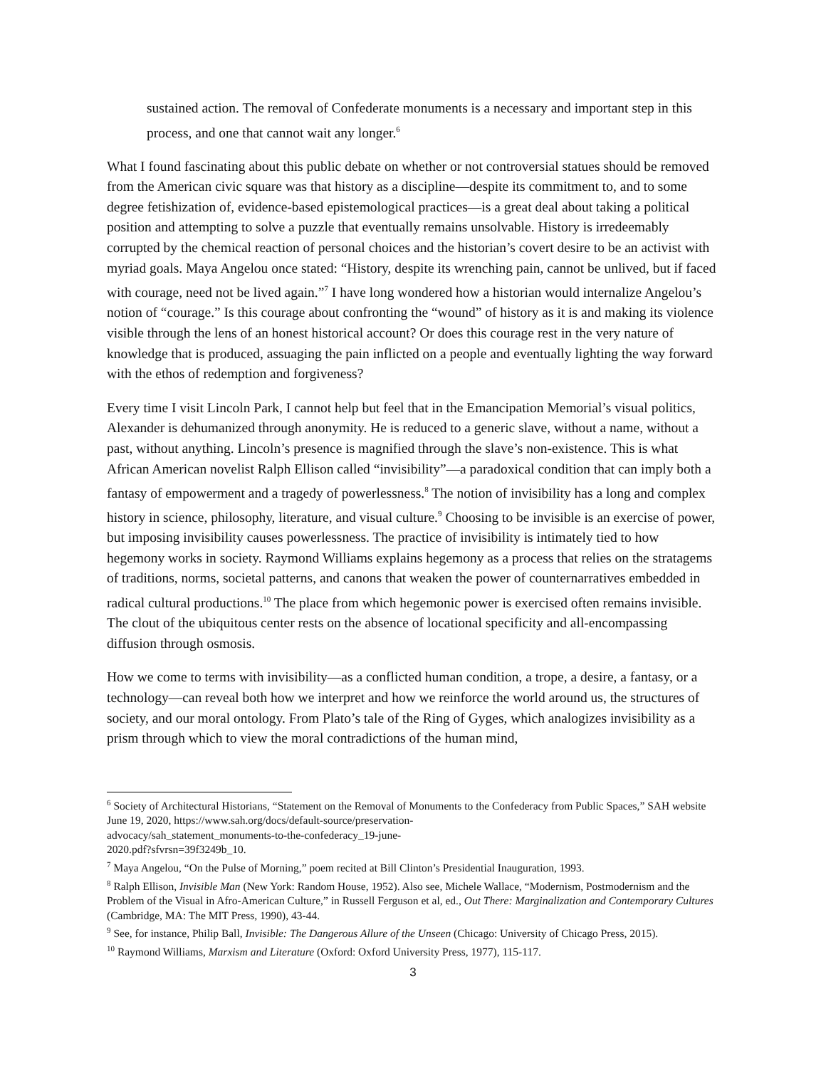sustained action. The removal of Confederate monuments is a necessary and important step in this process, and one that cannot wait any longer.<sup>6</sup>
What I found fascinating about this public debate on whether or not controversial statues should be removed from the American civic square was that history as a discipline—despite its commitment to, and to some degree fetishization of, evidence-based epistemological practices—is a great deal about taking a political position and attempting to solve a puzzle that eventually remains unsolvable. History is irredeemably corrupted by the chemical reaction of personal choices and the historian’s covert desire to be an activist with myriad goals. Maya Angelou once stated: “History, despite its wrenching pain, cannot be unlived, but if faced with courage, need not be lived again.”<sup>7</sup> I have long wondered how a historian would internalize Angelou’s notion of “courage.” Is this courage about confronting the “wound” of history as it is and making its violence visible through the lens of an honest historical account? Or does this courage rest in the very nature of knowledge that is produced, assuaging the pain inflicted on a people and eventually lighting the way forward with the ethos of redemption and forgiveness?
Every time I visit Lincoln Park, I cannot help but feel that in the Emancipation Memorial’s visual politics, Alexander is dehumanized through anonymity. He is reduced to a generic slave, without a name, without a past, without anything. Lincoln’s presence is magnified through the slave’s non-existence. This is what African American novelist Ralph Ellison called “invisibility”—a paradoxical condition that can imply both a fantasy of empowerment and a tragedy of powerlessness.<sup>8</sup> The notion of invisibility has a long and complex history in science, philosophy, literature, and visual culture.<sup>9</sup> Choosing to be invisible is an exercise of power, but imposing invisibility causes powerlessness. The practice of invisibility is intimately tied to how hegemony works in society. Raymond Williams explains hegemony as a process that relies on the stratagems of traditions, norms, societal patterns, and canons that weaken the power of counternarratives embedded in radical cultural productions.<sup>10</sup> The place from which hegemonic power is exercised often remains invisible. The clout of the ubiquitous center rests on the absence of locational specificity and all-encompassing diffusion through osmosis.
How we come to terms with invisibility—as a conflicted human condition, a trope, a desire, a fantasy, or a technology—can reveal both how we interpret and how we reinforce the world around us, the structures of society, and our moral ontology. From Plato’s tale of the Ring of Gyges, which analogizes invisibility as a prism through which to view the moral contradictions of the human mind,
<sup>6</sup> Society of Architectural Historians, “Statement on the Removal of Monuments to the Confederacy from Public Spaces,” SAH website June 19, 2020, https://www.sah.org/docs/default-source/preservation-
advocacy/sah_statement_monuments-to-the-confederacy_19-june-
2020.pdf?sfvrsn=39f3249b_10.
<sup>7</sup> Maya Angelou, “On the Pulse of Morning,” poem recited at Bill Clinton’s Presidential Inauguration, 1993.
<sup>8</sup> Ralph Ellison, Invisible Man (New York: Random House, 1952). Also see, Michele Wallace, “Modernism, Postmodernism and the Problem of the Visual in Afro-American Culture,” in Russell Ferguson et al, ed., Out There: Marginalization and Contemporary Cultures (Cambridge, MA: The MIT Press, 1990), 43-44.
<sup>9</sup> See, for instance, Philip Ball, Invisible: The Dangerous Allure of the Unseen (Chicago: University of Chicago Press, 2015).
<sup>10</sup> Raymond Williams, Marxism and Literature (Oxford: Oxford University Press, 1977), 115-117.
3